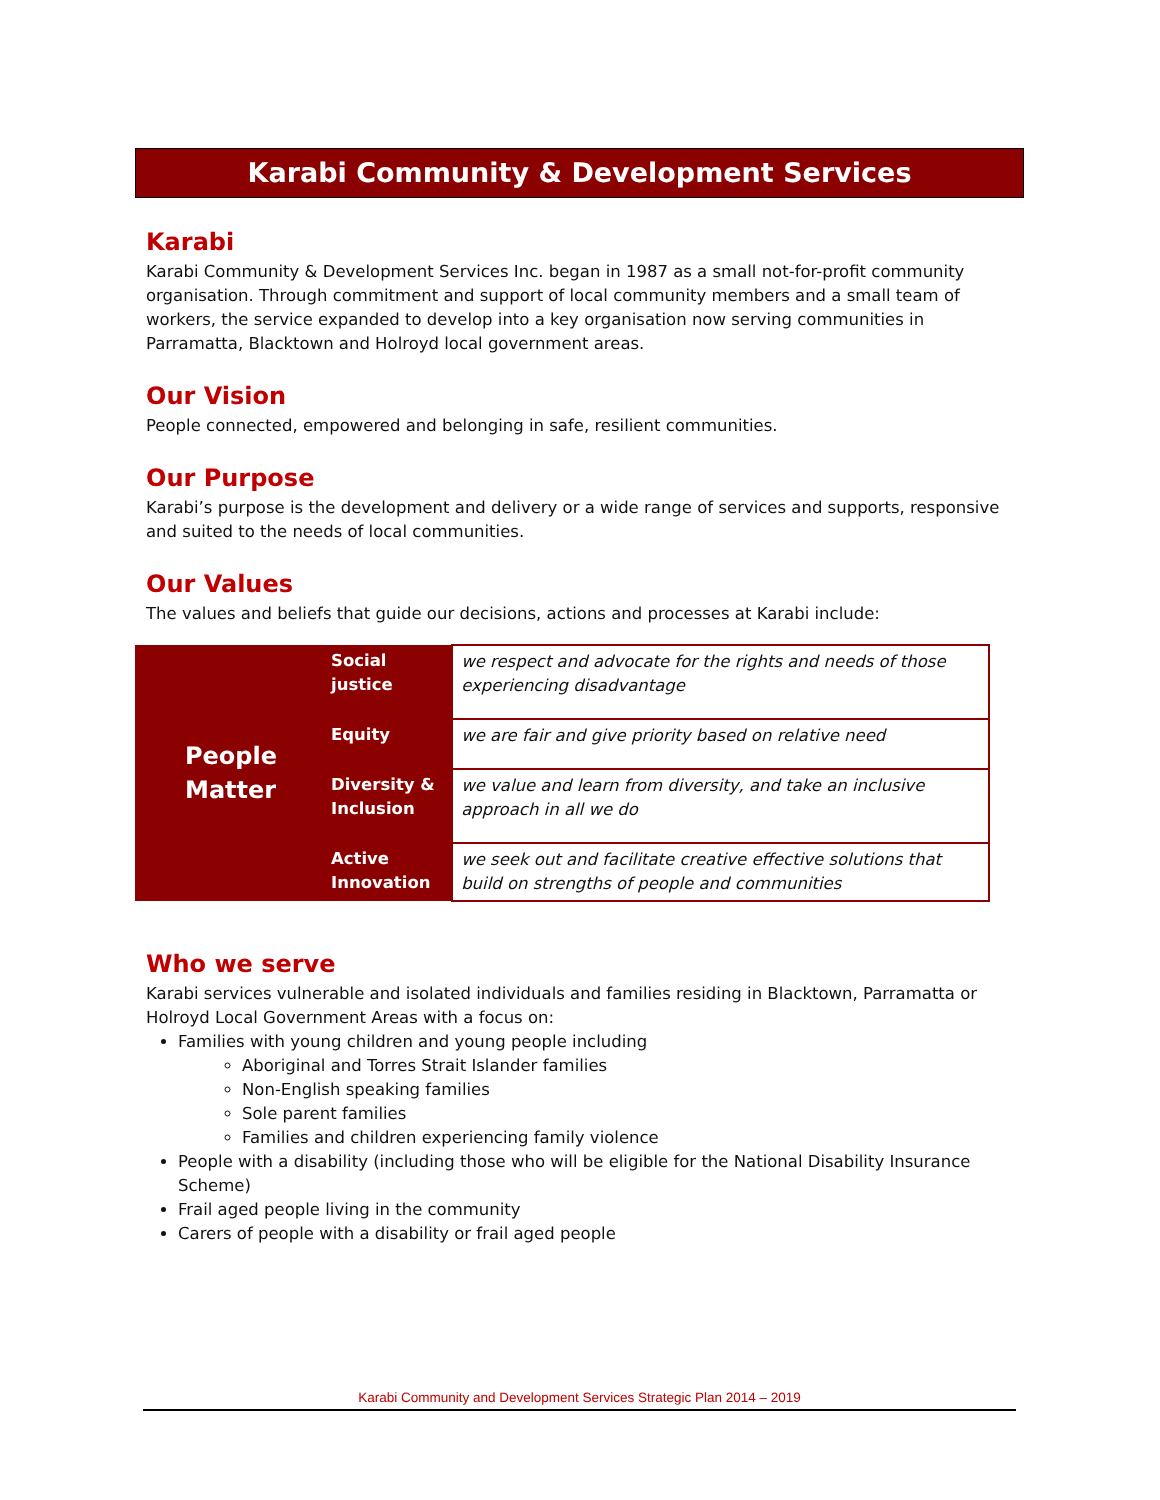Karabi Community & Development Services
Karabi
Karabi Community & Development Services Inc. began in 1987 as a small not-for-profit community organisation. Through commitment and support of local community members and a small team of workers, the service expanded to develop into a key organisation now serving communities in Parramatta, Blacktown and Holroyd local government areas.
Our Vision
People connected, empowered and belonging in safe, resilient communities.
Our Purpose
Karabi’s purpose is the development and delivery or a wide range of services and supports, responsive and suited to the needs of local communities.
Our Values
The values and beliefs that guide our decisions, actions and processes at Karabi include:
| People Matter | Social justice | we respect and advocate for the rights and needs of those experiencing disadvantage |
| | Equity | we are fair and give priority based on relative need |
| | Diversity & Inclusion | we value and learn from diversity, and take an inclusive approach in all we do |
| | Active Innovation | we seek out and facilitate creative effective solutions that build on strengths of people and communities |
Who we serve
Karabi services vulnerable and isolated individuals and families residing in Blacktown, Parramatta or Holroyd Local Government Areas with a focus on:
Families with young children and young people including
Aboriginal and Torres Strait Islander families
Non-English speaking families
Sole parent families
Families and children experiencing family violence
People with a disability (including those who will be eligible for the National Disability Insurance Scheme)
Frail aged people living in the community
Carers of people with a disability or frail aged people
Karabi Community and Development Services Strategic Plan 2014 – 2019